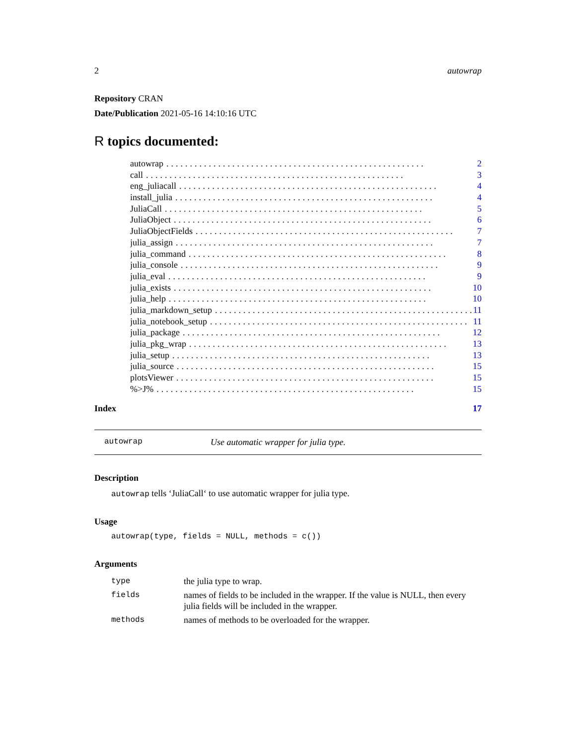2 autowrap
Repository CRAN
Date/Publication 2021-05-16 14:10:16 UTC
R topics documented:
autowrap....................................................... 2
call....................................................... 3
eng_juliacall....................................................... 4
install_julia....................................................... 4
JuliaCall....................................................... 5
JuliaObject....................................................... 6
JuliaObjectFields....................................................... 7
julia_assign....................................................... 7
julia_command....................................................... 8
julia_console....................................................... 9
julia_eval....................................................... 9
julia_exists....................................................... 10
julia_help....................................................... 10
julia_markdown_setup....................................................... 11
julia_notebook_setup....................................................... 11
julia_package....................................................... 12
julia_pkg_wrap....................................................... 13
julia_setup....................................................... 13
julia_source....................................................... 15
plotsViewer....................................................... 15
%>J%....................................................... 15
Index 17
autowrap Use automatic wrapper for julia type.
Description
autowrap tells ‘JuliaCall‘ to use automatic wrapper for julia type.
Usage
autowrap(type, fields = NULL, methods = c())
Arguments
| type | the julia type to wrap. |
| fields | names of fields to be included in the wrapper. If the value is NULL, then every julia fields will be included in the wrapper. |
| methods | names of methods to be overloaded for the wrapper. |